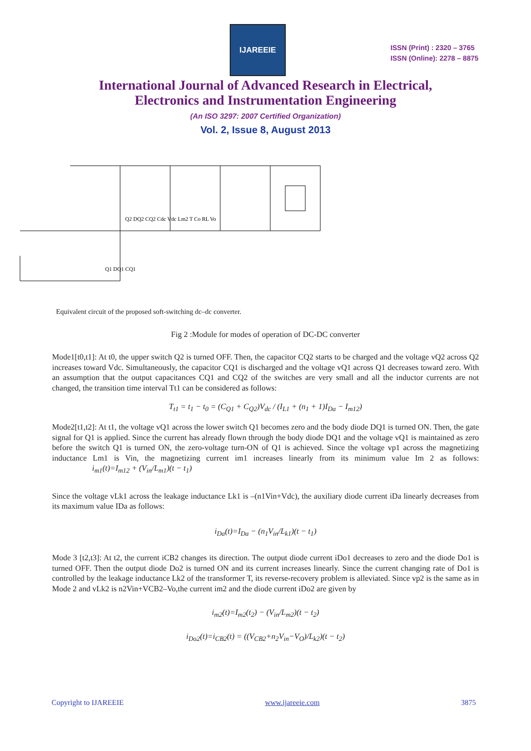IJAREEIE
ISSN (Print) : 2320 – 3765
ISSN (Online): 2278 – 8875
International Journal of Advanced Research in Electrical,
Electronics and Instrumentation Engineering
(An ISO 3297: 2007 Certified Organization)
Vol. 2, Issue 8, August 2013
Q2 DQ2 CQ2 Cdc Vdc Lm2 T Co RL Vo
Q1 DQ1 CQ1
Equivalent circuit of the proposed soft-switching dc–dc converter.
Fig 2 :Module for modes of operation of DC-DC converter
Mode1[t0,t1]: At t0, the upper switch Q2 is turned OFF. Then, the capacitor CQ2 starts to be charged and the voltage vQ2 across Q2 increases toward Vdc. Simultaneously, the capacitor CQ1 is discharged and the voltage vQ1 across Q1 decreases toward zero. With an assumption that the output capacitances CQ1 and CQ2 of the switches are very small and all the inductor currents are not changed, the transition time interval Tt1 can be considered as follows:
T<sub>t1</sub> = t<sub>1</sub> − t<sub>0</sub> = (C<sub>Q1</sub> + C<sub>Q2</sub>)V<sub>dc</sub> / (I<sub>L1</sub> + (n<sub>1</sub> + 1)I<sub>Da</sub> − I<sub>m12</sub>)
Mode2[t1,t2]: At t1, the voltage vQ1 across the lower switch Q1 becomes zero and the body diode DQ1 is turned ON. Then, the gate signal for Q1 is applied. Since the current has already flown through the body diode DQ1 and the voltage vQ1 is maintained as zero before the switch Q1 is turned ON, the zero-voltage turn-ON of Q1 is achieved. Since the voltage vp1 across the magnetizing inductance Lm1 is Vin, the magnetizing current im1 increases linearly from its minimum value Im 2 as follows: i<sub>m1</sub>(t)=I<sub>m12</sub> + (V<sub>in</sub>/L<sub>m1</sub>)(t − t<sub>1</sub>)
Since the voltage vLk1 across the leakage inductance Lk1 is –(n1Vin+Vdc), the auxiliary diode current iDa linearly decreases from its maximum value IDa as follows:
i<sub>Da</sub>(t)=I<sub>Da</sub> − (n<sub>1</sub>V<sub>in</sub>/L<sub>k1</sub>)(t − t<sub>1</sub>)
Mode 3 [t2,t3]: At t2, the current iCB2 changes its direction. The output diode current iDo1 decreases to zero and the diode Do1 is turned OFF. Then the output diode Do2 is turned ON and its current increases linearly. Since the current changing rate of Do1 is controlled by the leakage inductance Lk2 of the transformer T, its reverse-recovery problem is alleviated. Since vp2 is the same as in Mode 2 and vLk2 is n2Vin+VCB2–Vo,the current im2 and the diode current iDo2 are given by
i<sub>m2</sub>(t)=I<sub>m2</sub>(t<sub>2</sub>) − (V<sub>in</sub>/L<sub>m2</sub>)(t − t<sub>2</sub>)
i<sub>Do2</sub>(t)=i<sub>CB2</sub>(t) = ((V<sub>CB2</sub>+n<sub>2</sub>V<sub>in</sub>−V<sub>O</sub>)/L<sub>k2</sub>)(t − t<sub>2</sub>)
Copyright to IJAREEIE www.ijareeie.com 3875